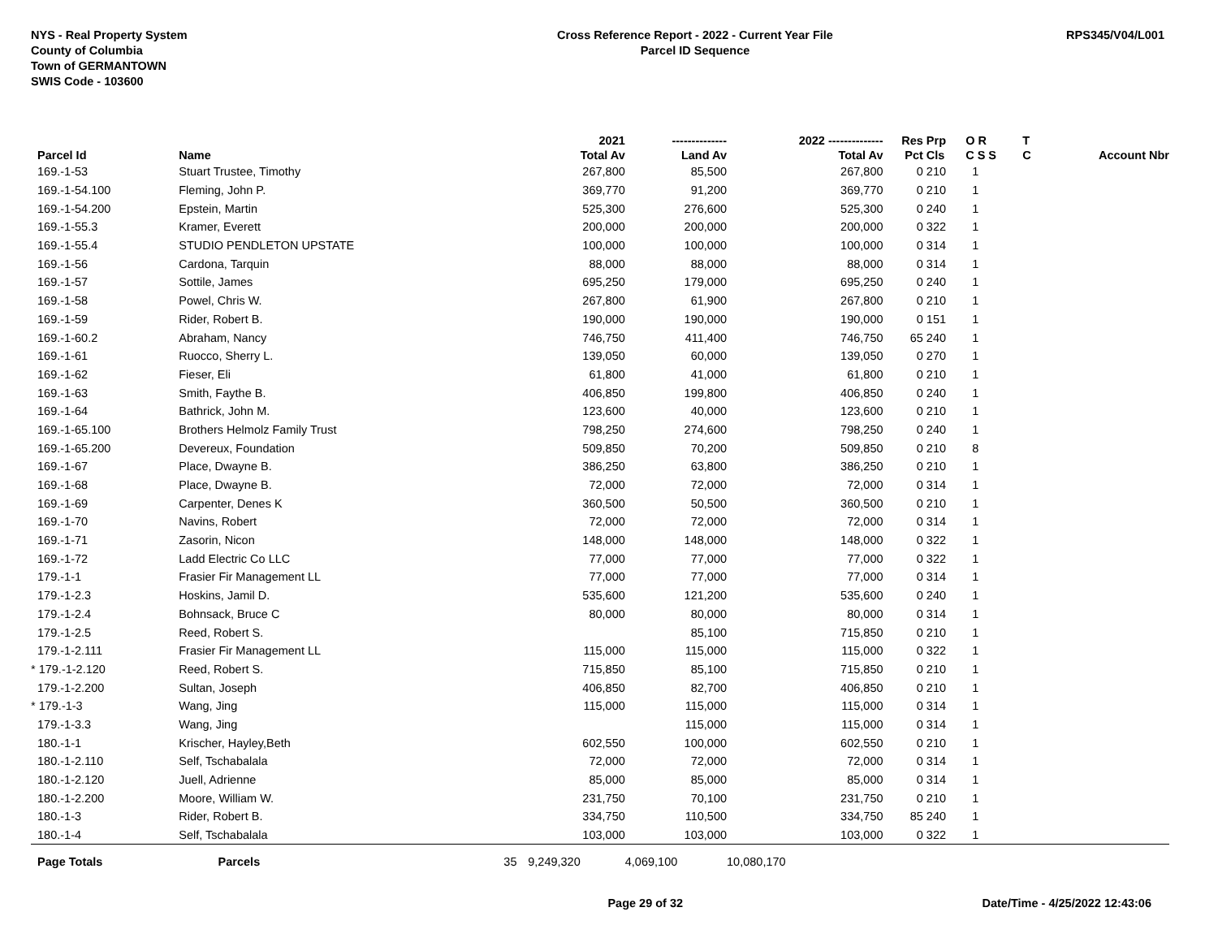NYS - Real Property System
County of Columbia
Town of GERMANTOWN
SWIS Code - 103600
Cross Reference Report - 2022 - Current Year File
Parcel ID Sequence
RPS345/V04/L001
| | | | 2021 | -------------- | 2022 -------------- | Res | Prp | O R | T | |
| --- | --- | --- | --- | --- | --- | --- | --- | --- | --- | --- |
| Parcel Id | Name | | Total Av | Land Av | Total Av | Pct | Cls | C S S | C | Account Nbr |
| 169.-1-53 | Stuart Trustee, Timothy | | 267,800 | 85,500 | 267,800 | 0 | 210 | 1 | | |
| 169.-1-54.100 | Fleming, John P. | | 369,770 | 91,200 | 369,770 | 0 | 210 | 1 | | |
| 169.-1-54.200 | Epstein, Martin | | 525,300 | 276,600 | 525,300 | 0 | 240 | 1 | | |
| 169.-1-55.3 | Kramer, Everett | | 200,000 | 200,000 | 200,000 | 0 | 322 | 1 | | |
| 169.-1-55.4 | STUDIO PENDLETON UPSTATE | | 100,000 | 100,000 | 100,000 | 0 | 314 | 1 | | |
| 169.-1-56 | Cardona, Tarquin | | 88,000 | 88,000 | 88,000 | 0 | 314 | 1 | | |
| 169.-1-57 | Sottile, James | | 695,250 | 179,000 | 695,250 | 0 | 240 | 1 | | |
| 169.-1-58 | Powel, Chris W. | | 267,800 | 61,900 | 267,800 | 0 | 210 | 1 | | |
| 169.-1-59 | Rider, Robert B. | | 190,000 | 190,000 | 190,000 | 0 | 151 | 1 | | |
| 169.-1-60.2 | Abraham, Nancy | | 746,750 | 411,400 | 746,750 | 65 | 240 | 1 | | |
| 169.-1-61 | Ruocco, Sherry L. | | 139,050 | 60,000 | 139,050 | 0 | 270 | 1 | | |
| 169.-1-62 | Fieser, Eli | | 61,800 | 41,000 | 61,800 | 0 | 210 | 1 | | |
| 169.-1-63 | Smith, Faythe B. | | 406,850 | 199,800 | 406,850 | 0 | 240 | 1 | | |
| 169.-1-64 | Bathrick, John M. | | 123,600 | 40,000 | 123,600 | 0 | 210 | 1 | | |
| 169.-1-65.100 | Brothers Helmolz Family Trust | | 798,250 | 274,600 | 798,250 | 0 | 240 | 1 | | |
| 169.-1-65.200 | Devereux, Foundation | | 509,850 | 70,200 | 509,850 | 0 | 210 | 8 | | |
| 169.-1-67 | Place, Dwayne B. | | 386,250 | 63,800 | 386,250 | 0 | 210 | 1 | | |
| 169.-1-68 | Place, Dwayne B. | | 72,000 | 72,000 | 72,000 | 0 | 314 | 1 | | |
| 169.-1-69 | Carpenter, Denes K | | 360,500 | 50,500 | 360,500 | 0 | 210 | 1 | | |
| 169.-1-70 | Navins, Robert | | 72,000 | 72,000 | 72,000 | 0 | 314 | 1 | | |
| 169.-1-71 | Zasorin, Nicon | | 148,000 | 148,000 | 148,000 | 0 | 322 | 1 | | |
| 169.-1-72 | Ladd Electric Co LLC | | 77,000 | 77,000 | 77,000 | 0 | 322 | 1 | | |
| 179.-1-1 | Frasier Fir Management LL | | 77,000 | 77,000 | 77,000 | 0 | 314 | 1 | | |
| 179.-1-2.3 | Hoskins, Jamil D. | | 535,600 | 121,200 | 535,600 | 0 | 240 | 1 | | |
| 179.-1-2.4 | Bohnsack, Bruce C | | 80,000 | 80,000 | 80,000 | 0 | 314 | 1 | | |
| 179.-1-2.5 | Reed, Robert S. | | | 85,100 | 715,850 | 0 | 210 | 1 | | |
| 179.-1-2.111 | Frasier Fir Management LL | | 115,000 | 115,000 | 115,000 | 0 | 322 | 1 | | |
| * 179.-1-2.120 | Reed, Robert S. | | 715,850 | 85,100 | 715,850 | 0 | 210 | 1 | | |
| 179.-1-2.200 | Sultan, Joseph | | 406,850 | 82,700 | 406,850 | 0 | 210 | 1 | | |
| * 179.-1-3 | Wang, Jing | | 115,000 | 115,000 | 115,000 | 0 | 314 | 1 | | |
| 179.-1-3.3 | Wang, Jing | | | 115,000 | 115,000 | 0 | 314 | 1 | | |
| 180.-1-1 | Krischer, Hayley,Beth | | 602,550 | 100,000 | 602,550 | 0 | 210 | 1 | | |
| 180.-1-2.110 | Self, Tschabalala | | 72,000 | 72,000 | 72,000 | 0 | 314 | 1 | | |
| 180.-1-2.120 | Juell, Adrienne | | 85,000 | 85,000 | 85,000 | 0 | 314 | 1 | | |
| 180.-1-2.200 | Moore, William W. | | 231,750 | 70,100 | 231,750 | 0 | 210 | 1 | | |
| 180.-1-3 | Rider, Robert B. | | 334,750 | 110,500 | 334,750 | 85 | 240 | 1 | | |
| 180.-1-4 | Self, Tschabalala | | 103,000 | 103,000 | 103,000 | 0 | 322 | 1 | | |
| Page Totals | Parcels | 35 | 9,249,320 | 4,069,100 | 10,080,170 | | | | | |
Page 29 of 32 Date/Time - 4/25/2022 12:43:06